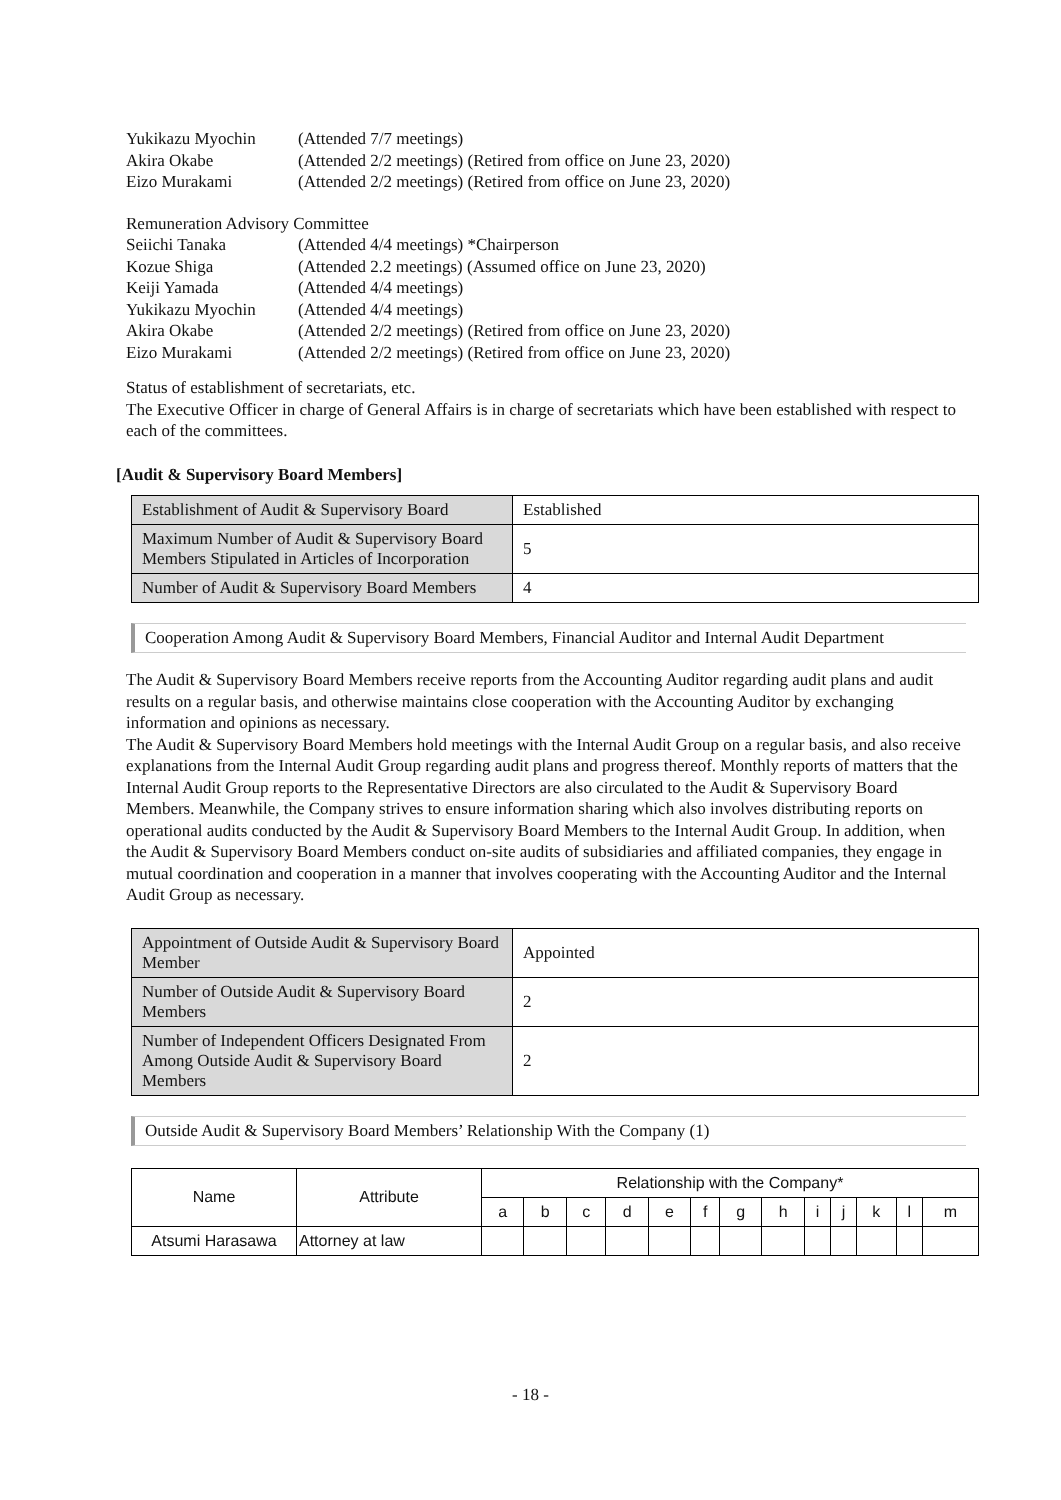Yukikazu Myochin (Attended 7/7 meetings)
Akira Okabe (Attended 2/2 meetings) (Retired from office on June 23, 2020)
Eizo Murakami (Attended 2/2 meetings) (Retired from office on June 23, 2020)
Remuneration Advisory Committee
Seiichi Tanaka (Attended 4/4 meetings) *Chairperson
Kozue Shiga (Attended 2.2 meetings) (Assumed office on June 23, 2020)
Keiji Yamada (Attended 4/4 meetings)
Yukikazu Myochin (Attended 4/4 meetings)
Akira Okabe (Attended 2/2 meetings) (Retired from office on June 23, 2020)
Eizo Murakami (Attended 2/2 meetings) (Retired from office on June 23, 2020)
Status of establishment of secretariats, etc.
The Executive Officer in charge of General Affairs is in charge of secretariats which have been established with respect to each of the committees.
[Audit & Supervisory Board Members]
| Establishment of Audit & Supervisory Board | Established |
| Maximum Number of Audit & Supervisory Board Members Stipulated in Articles of Incorporation | 5 |
| Number of Audit & Supervisory Board Members | 4 |
Cooperation Among Audit & Supervisory Board Members, Financial Auditor and Internal Audit Department
The Audit & Supervisory Board Members receive reports from the Accounting Auditor regarding audit plans and audit results on a regular basis, and otherwise maintains close cooperation with the Accounting Auditor by exchanging information and opinions as necessary.
The Audit & Supervisory Board Members hold meetings with the Internal Audit Group on a regular basis, and also receive explanations from the Internal Audit Group regarding audit plans and progress thereof. Monthly reports of matters that the Internal Audit Group reports to the Representative Directors are also circulated to the Audit & Supervisory Board Members. Meanwhile, the Company strives to ensure information sharing which also involves distributing reports on operational audits conducted by the Audit & Supervisory Board Members to the Internal Audit Group. In addition, when the Audit & Supervisory Board Members conduct on-site audits of subsidiaries and affiliated companies, they engage in mutual coordination and cooperation in a manner that involves cooperating with the Accounting Auditor and the Internal Audit Group as necessary.
| Appointment of Outside Audit & Supervisory Board Member | Appointed |
| Number of Outside Audit & Supervisory Board Members | 2 |
| Number of Independent Officers Designated From Among Outside Audit & Supervisory Board Members | 2 |
Outside Audit & Supervisory Board Members’ Relationship With the Company (1)
| Name | Attribute | Relationship with the Company* | | | | | | | | | | | | |
| --- | --- | --- | --- | --- | --- | --- | --- | --- | --- | --- | --- | --- | --- | --- |
| | | a | b | c | d | e | f | g | h | i | j | k | l | m |
| Atsumi Harasawa | Attorney at law | | | | | | | | | | | | | |
- 18 -